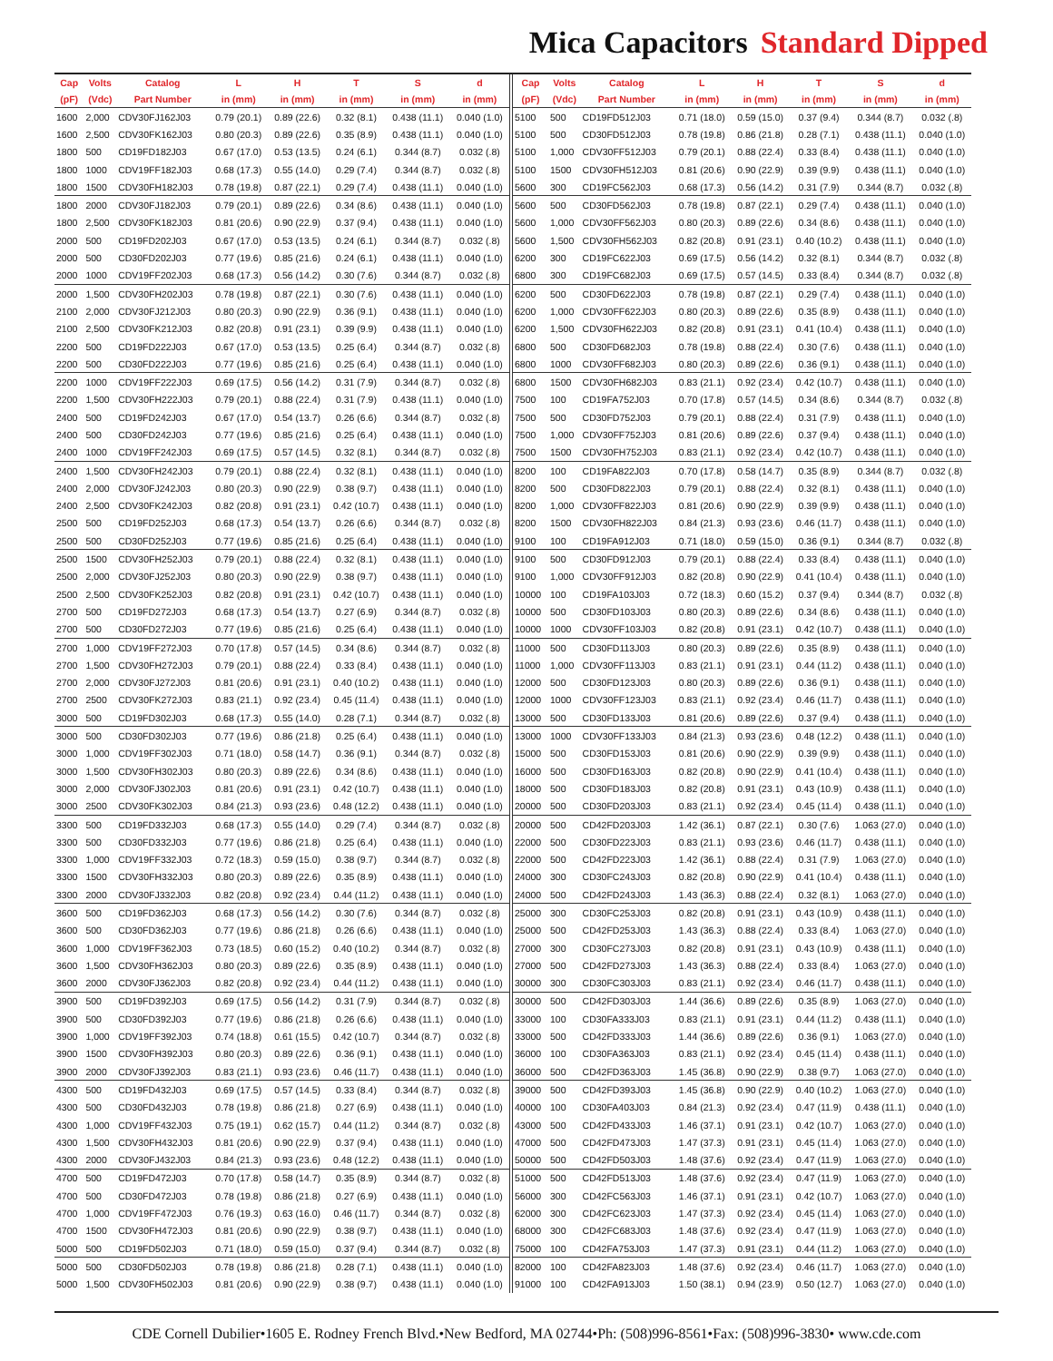Mica Capacitors Standard Dipped
| Cap | Volts | Catalog | L | H | T | S | d |
| --- | --- | --- | --- | --- | --- | --- | --- |
| (pF) | (Vdc) | Part Number | in (mm) | in (mm) | in (mm) | in (mm) | in (mm) |
| 1600 | 2,000 | CDV30FJ162J03 | 0.79 (20.1) | 0.89 (22.6) | 0.32 (8.1) | 0.438 (11.1) | 0.040 (1.0) |
| 1600 | 2,500 | CDV30FK162J03 | 0.80 (20.3) | 0.89 (22.6) | 0.35 (8.9) | 0.438 (11.1) | 0.040 (1.0) |
| 1800 | 500 | CD19FD182J03 | 0.67 (17.0) | 0.53 (13.5) | 0.24 (6.1) | 0.344 (8.7) | 0.032 (.8) |
| 1800 | 1000 | CDV19FF182J03 | 0.68 (17.3) | 0.55 (14.0) | 0.29 (7.4) | 0.344 (8.7) | 0.032 (.8) |
| 1800 | 1500 | CDV30FH182J03 | 0.78 (19.8) | 0.87 (22.1) | 0.29 (7.4) | 0.438 (11.1) | 0.040 (1.0) |
| 1800 | 2000 | CDV30FJ182J03 | 0.79 (20.1) | 0.89 (22.6) | 0.34 (8.6) | 0.438 (11.1) | 0.040 (1.0) |
| 1800 | 2,500 | CDV30FK182J03 | 0.81 (20.6) | 0.90 (22.9) | 0.37 (9.4) | 0.438 (11.1) | 0.040 (1.0) |
| 2000 | 500 | CD19FD202J03 | 0.67 (17.0) | 0.53 (13.5) | 0.24 (6.1) | 0.344 (8.7) | 0.032 (.8) |
| 2000 | 500 | CD30FD202J03 | 0.77 (19.6) | 0.85 (21.6) | 0.24 (6.1) | 0.438 (11.1) | 0.040 (1.0) |
| 2000 | 1000 | CDV19FF202J03 | 0.68 (17.3) | 0.56 (14.2) | 0.30 (7.6) | 0.344 (8.7) | 0.032 (.8) |
| 2000 | 1,500 | CDV30FH202J03 | 0.78 (19.8) | 0.87 (22.1) | 0.30 (7.6) | 0.438 (11.1) | 0.040 (1.0) |
| 2100 | 2,000 | CDV30FJ212J03 | 0.80 (20.3) | 0.90 (22.9) | 0.36 (9.1) | 0.438 (11.1) | 0.040 (1.0) |
| 2100 | 2,500 | CDV30FK212J03 | 0.82 (20.8) | 0.91 (23.1) | 0.39 (9.9) | 0.438 (11.1) | 0.040 (1.0) |
| 2200 | 500 | CD19FD222J03 | 0.67 (17.0) | 0.53 (13.5) | 0.25 (6.4) | 0.344 (8.7) | 0.032 (.8) |
| 2200 | 500 | CD30FD222J03 | 0.77 (19.6) | 0.85 (21.6) | 0.25 (6.4) | 0.438 (11.1) | 0.040 (1.0) |
| 2200 | 1000 | CDV19FF222J03 | 0.69 (17.5) | 0.56 (14.2) | 0.31 (7.9) | 0.344 (8.7) | 0.032 (.8) |
| 2200 | 1,500 | CDV30FH222J03 | 0.79 (20.1) | 0.88 (22.4) | 0.31 (7.9) | 0.438 (11.1) | 0.040 (1.0) |
| 2400 | 500 | CD19FD242J03 | 0.67 (17.0) | 0.54 (13.7) | 0.26 (6.6) | 0.344 (8.7) | 0.032 (.8) |
| 2400 | 500 | CD30FD242J03 | 0.77 (19.6) | 0.85 (21.6) | 0.25 (6.4) | 0.438 (11.1) | 0.040 (1.0) |
| 2400 | 1000 | CDV19FF242J03 | 0.69 (17.5) | 0.57 (14.5) | 0.32 (8.1) | 0.344 (8.7) | 0.032 (.8) |
| 2400 | 1,500 | CDV30FH242J03 | 0.79 (20.1) | 0.88 (22.4) | 0.32 (8.1) | 0.438 (11.1) | 0.040 (1.0) |
| 2400 | 2,000 | CDV30FJ242J03 | 0.80 (20.3) | 0.90 (22.9) | 0.38 (9.7) | 0.438 (11.1) | 0.040 (1.0) |
| 2400 | 2,500 | CDV30FK242J03 | 0.82 (20.8) | 0.91 (23.1) | 0.42 (10.7) | 0.438 (11.1) | 0.040 (1.0) |
| 2500 | 500 | CD19FD252J03 | 0.68 (17.3) | 0.54 (13.7) | 0.26 (6.6) | 0.344 (8.7) | 0.032 (.8) |
| 2500 | 500 | CD30FD252J03 | 0.77 (19.6) | 0.85 (21.6) | 0.25 (6.4) | 0.438 (11.1) | 0.040 (1.0) |
| 2500 | 1500 | CDV30FH252J03 | 0.79 (20.1) | 0.88 (22.4) | 0.32 (8.1) | 0.438 (11.1) | 0.040 (1.0) |
| 2500 | 2,000 | CDV30FJ252J03 | 0.80 (20.3) | 0.90 (22.9) | 0.38 (9.7) | 0.438 (11.1) | 0.040 (1.0) |
| 2500 | 2,500 | CDV30FK252J03 | 0.82 (20.8) | 0.91 (23.1) | 0.42 (10.7) | 0.438 (11.1) | 0.040 (1.0) |
| 2700 | 500 | CD19FD272J03 | 0.68 (17.3) | 0.54 (13.7) | 0.27 (6.9) | 0.344 (8.7) | 0.032 (.8) |
| 2700 | 500 | CD30FD272J03 | 0.77 (19.6) | 0.85 (21.6) | 0.25 (6.4) | 0.438 (11.1) | 0.040 (1.0) |
| 2700 | 1,000 | CDV19FF272J03 | 0.70 (17.8) | 0.57 (14.5) | 0.34 (8.6) | 0.344 (8.7) | 0.032 (.8) |
| 2700 | 1,500 | CDV30FH272J03 | 0.79 (20.1) | 0.88 (22.4) | 0.33 (8.4) | 0.438 (11.1) | 0.040 (1.0) |
| 2700 | 2,000 | CDV30FJ272J03 | 0.81 (20.6) | 0.91 (23.1) | 0.40 (10.2) | 0.438 (11.1) | 0.040 (1.0) |
| 2700 | 2500 | CDV30FK272J03 | 0.83 (21.1) | 0.92 (23.4) | 0.45 (11.4) | 0.438 (11.1) | 0.040 (1.0) |
| 3000 | 500 | CD19FD302J03 | 0.68 (17.3) | 0.55 (14.0) | 0.28 (7.1) | 0.344 (8.7) | 0.032 (.8) |
| 3000 | 500 | CD30FD302J03 | 0.77 (19.6) | 0.86 (21.8) | 0.25 (6.4) | 0.438 (11.1) | 0.040 (1.0) |
| 3000 | 1,000 | CDV19FF302J03 | 0.71 (18.0) | 0.58 (14.7) | 0.36 (9.1) | 0.344 (8.7) | 0.032 (.8) |
| 3000 | 1,500 | CDV30FH302J03 | 0.80 (20.3) | 0.89 (22.6) | 0.34 (8.6) | 0.438 (11.1) | 0.040 (1.0) |
| 3000 | 2,000 | CDV30FJ302J03 | 0.81 (20.6) | 0.91 (23.1) | 0.42 (10.7) | 0.438 (11.1) | 0.040 (1.0) |
| 3000 | 2500 | CDV30FK302J03 | 0.84 (21.3) | 0.93 (23.6) | 0.48 (12.2) | 0.438 (11.1) | 0.040 (1.0) |
| 3300 | 500 | CD19FD332J03 | 0.68 (17.3) | 0.55 (14.0) | 0.29 (7.4) | 0.344 (8.7) | 0.032 (.8) |
| 3300 | 500 | CD30FD332J03 | 0.77 (19.6) | 0.86 (21.8) | 0.25 (6.4) | 0.438 (11.1) | 0.040 (1.0) |
| 3300 | 1,000 | CDV19FF332J03 | 0.72 (18.3) | 0.59 (15.0) | 0.38 (9.7) | 0.344 (8.7) | 0.032 (.8) |
| 3300 | 1500 | CDV30FH332J03 | 0.80 (20.3) | 0.89 (22.6) | 0.35 (8.9) | 0.438 (11.1) | 0.040 (1.0) |
| 3300 | 2000 | CDV30FJ332J03 | 0.82 (20.8) | 0.92 (23.4) | 0.44 (11.2) | 0.438 (11.1) | 0.040 (1.0) |
| 3600 | 500 | CD19FD362J03 | 0.68 (17.3) | 0.56 (14.2) | 0.30 (7.6) | 0.344 (8.7) | 0.032 (.8) |
| 3600 | 500 | CD30FD362J03 | 0.77 (19.6) | 0.86 (21.8) | 0.26 (6.6) | 0.438 (11.1) | 0.040 (1.0) |
| 3600 | 1,000 | CDV19FF362J03 | 0.73 (18.5) | 0.60 (15.2) | 0.40 (10.2) | 0.344 (8.7) | 0.032 (.8) |
| 3600 | 1,500 | CDV30FH362J03 | 0.80 (20.3) | 0.89 (22.6) | 0.35 (8.9) | 0.438 (11.1) | 0.040 (1.0) |
| 3600 | 2000 | CDV30FJ362J03 | 0.82 (20.8) | 0.92 (23.4) | 0.44 (11.2) | 0.438 (11.1) | 0.040 (1.0) |
| 3900 | 500 | CD19FD392J03 | 0.69 (17.5) | 0.56 (14.2) | 0.31 (7.9) | 0.344 (8.7) | 0.032 (.8) |
| 3900 | 500 | CD30FD392J03 | 0.77 (19.6) | 0.86 (21.8) | 0.26 (6.6) | 0.438 (11.1) | 0.040 (1.0) |
| 3900 | 1,000 | CDV19FF392J03 | 0.74 (18.8) | 0.61 (15.5) | 0.42 (10.7) | 0.344 (8.7) | 0.032 (.8) |
| 3900 | 1500 | CDV30FH392J03 | 0.80 (20.3) | 0.89 (22.6) | 0.36 (9.1) | 0.438 (11.1) | 0.040 (1.0) |
| 3900 | 2000 | CDV30FJ392J03 | 0.83 (21.1) | 0.93 (23.6) | 0.46 (11.7) | 0.438 (11.1) | 0.040 (1.0) |
| 4300 | 500 | CD19FD432J03 | 0.69 (17.5) | 0.57 (14.5) | 0.33 (8.4) | 0.344 (8.7) | 0.032 (.8) |
| 4300 | 500 | CD30FD432J03 | 0.78 (19.8) | 0.86 (21.8) | 0.27 (6.9) | 0.438 (11.1) | 0.040 (1.0) |
| 4300 | 1,000 | CDV19FF432J03 | 0.75 (19.1) | 0.62 (15.7) | 0.44 (11.2) | 0.344 (8.7) | 0.032 (.8) |
| 4300 | 1,500 | CDV30FH432J03 | 0.81 (20.6) | 0.90 (22.9) | 0.37 (9.4) | 0.438 (11.1) | 0.040 (1.0) |
| 4300 | 2000 | CDV30FJ432J03 | 0.84 (21.3) | 0.93 (23.6) | 0.48 (12.2) | 0.438 (11.1) | 0.040 (1.0) |
| 4700 | 500 | CD19FD472J03 | 0.70 (17.8) | 0.58 (14.7) | 0.35 (8.9) | 0.344 (8.7) | 0.032 (.8) |
| 4700 | 500 | CD30FD472J03 | 0.78 (19.8) | 0.86 (21.8) | 0.27 (6.9) | 0.438 (11.1) | 0.040 (1.0) |
| 4700 | 1,000 | CDV19FF472J03 | 0.76 (19.3) | 0.63 (16.0) | 0.46 (11.7) | 0.344 (8.7) | 0.032 (.8) |
| 4700 | 1500 | CDV30FH472J03 | 0.81 (20.6) | 0.90 (22.9) | 0.38 (9.7) | 0.438 (11.1) | 0.040 (1.0) |
| 5000 | 500 | CD19FD502J03 | 0.71 (18.0) | 0.59 (15.0) | 0.37 (9.4) | 0.344 (8.7) | 0.032 (.8) |
| 5000 | 500 | CD30FD502J03 | 0.78 (19.8) | 0.86 (21.8) | 0.28 (7.1) | 0.438 (11.1) | 0.040 (1.0) |
| 5000 | 1,500 | CDV30FH502J03 | 0.81 (20.6) | 0.90 (22.9) | 0.38 (9.7) | 0.438 (11.1) | 0.040 (1.0) |
| Cap | Volts | Catalog | L | H | T | S | d |
| --- | --- | --- | --- | --- | --- | --- | --- |
| (pF) | (Vdc) | Part Number | in (mm) | in (mm) | in (mm) | in (mm) | in (mm) |
| 5100 | 500 | CD19FD512J03 | 0.71 (18.0) | 0.59 (15.0) | 0.37 (9.4) | 0.344 (8.7) | 0.032 (.8) |
| 5100 | 500 | CD30FD512J03 | 0.78 (19.8) | 0.86 (21.8) | 0.28 (7.1) | 0.438 (11.1) | 0.040 (1.0) |
| 5100 | 1,000 | CDV30FF512J03 | 0.79 (20.1) | 0.88 (22.4) | 0.33 (8.4) | 0.438 (11.1) | 0.040 (1.0) |
| 5100 | 1500 | CDV30FH512J03 | 0.81 (20.6) | 0.90 (22.9) | 0.39 (9.9) | 0.438 (11.1) | 0.040 (1.0) |
| 5600 | 300 | CD19FC562J03 | 0.68 (17.3) | 0.56 (14.2) | 0.31 (7.9) | 0.344 (8.7) | 0.032 (.8) |
| 5600 | 500 | CD30FD562J03 | 0.78 (19.8) | 0.87 (22.1) | 0.29 (7.4) | 0.438 (11.1) | 0.040 (1.0) |
| 5600 | 1,000 | CDV30FF562J03 | 0.80 (20.3) | 0.89 (22.6) | 0.34 (8.6) | 0.438 (11.1) | 0.040 (1.0) |
| 5600 | 1,500 | CDV30FH562J03 | 0.82 (20.8) | 0.91 (23.1) | 0.40 (10.2) | 0.438 (11.1) | 0.040 (1.0) |
| 6200 | 300 | CD19FC622J03 | 0.69 (17.5) | 0.56 (14.2) | 0.32 (8.1) | 0.344 (8.7) | 0.032 (.8) |
| 6800 | 300 | CD19FC682J03 | 0.69 (17.5) | 0.57 (14.5) | 0.33 (8.4) | 0.344 (8.7) | 0.032 (.8) |
| 6200 | 500 | CD30FD622J03 | 0.78 (19.8) | 0.87 (22.1) | 0.29 (7.4) | 0.438 (11.1) | 0.040 (1.0) |
| 6200 | 1,000 | CDV30FF622J03 | 0.80 (20.3) | 0.89 (22.6) | 0.35 (8.9) | 0.438 (11.1) | 0.040 (1.0) |
| 6200 | 1,500 | CDV30FH622J03 | 0.82 (20.8) | 0.91 (23.1) | 0.41 (10.4) | 0.438 (11.1) | 0.040 (1.0) |
| 6800 | 500 | CD30FD682J03 | 0.78 (19.8) | 0.88 (22.4) | 0.30 (7.6) | 0.438 (11.1) | 0.040 (1.0) |
| 6800 | 1000 | CDV30FF682J03 | 0.80 (20.3) | 0.89 (22.6) | 0.36 (9.1) | 0.438 (11.1) | 0.040 (1.0) |
| 6800 | 1500 | CDV30FH682J03 | 0.83 (21.1) | 0.92 (23.4) | 0.42 (10.7) | 0.438 (11.1) | 0.040 (1.0) |
| 7500 | 100 | CD19FA752J03 | 0.70 (17.8) | 0.57 (14.5) | 0.34 (8.6) | 0.344 (8.7) | 0.032 (.8) |
| 7500 | 500 | CD30FD752J03 | 0.79 (20.1) | 0.88 (22.4) | 0.31 (7.9) | 0.438 (11.1) | 0.040 (1.0) |
| 7500 | 1,000 | CDV30FF752J03 | 0.81 (20.6) | 0.89 (22.6) | 0.37 (9.4) | 0.438 (11.1) | 0.040 (1.0) |
| 7500 | 1500 | CDV30FH752J03 | 0.83 (21.1) | 0.92 (23.4) | 0.42 (10.7) | 0.438 (11.1) | 0.040 (1.0) |
| 8200 | 100 | CD19FA822J03 | 0.70 (17.8) | 0.58 (14.7) | 0.35 (8.9) | 0.344 (8.7) | 0.032 (.8) |
| 8200 | 500 | CD30FD822J03 | 0.79 (20.1) | 0.88 (22.4) | 0.32 (8.1) | 0.438 (11.1) | 0.040 (1.0) |
| 8200 | 1,000 | CDV30FF822J03 | 0.81 (20.6) | 0.90 (22.9) | 0.39 (9.9) | 0.438 (11.1) | 0.040 (1.0) |
| 8200 | 1500 | CDV30FH822J03 | 0.84 (21.3) | 0.93 (23.6) | 0.46 (11.7) | 0.438 (11.1) | 0.040 (1.0) |
| 9100 | 100 | CD19FA912J03 | 0.71 (18.0) | 0.59 (15.0) | 0.36 (9.1) | 0.344 (8.7) | 0.032 (.8) |
| 9100 | 500 | CD30FD912J03 | 0.79 (20.1) | 0.88 (22.4) | 0.33 (8.4) | 0.438 (11.1) | 0.040 (1.0) |
| 9100 | 1,000 | CDV30FF912J03 | 0.82 (20.8) | 0.90 (22.9) | 0.41 (10.4) | 0.438 (11.1) | 0.040 (1.0) |
| 10000 | 100 | CD19FA103J03 | 0.72 (18.3) | 0.60 (15.2) | 0.37 (9.4) | 0.344 (8.7) | 0.032 (.8) |
| 10000 | 500 | CD30FD103J03 | 0.80 (20.3) | 0.89 (22.6) | 0.34 (8.6) | 0.438 (11.1) | 0.040 (1.0) |
| 10000 | 1000 | CDV30FF103J03 | 0.82 (20.8) | 0.91 (23.1) | 0.42 (10.7) | 0.438 (11.1) | 0.040 (1.0) |
| 11000 | 500 | CD30FD113J03 | 0.80 (20.3) | 0.89 (22.6) | 0.35 (8.9) | 0.438 (11.1) | 0.040 (1.0) |
| 11000 | 1,000 | CDV30FF113J03 | 0.83 (21.1) | 0.91 (23.1) | 0.44 (11.2) | 0.438 (11.1) | 0.040 (1.0) |
| 12000 | 500 | CD30FD123J03 | 0.80 (20.3) | 0.89 (22.6) | 0.36 (9.1) | 0.438 (11.1) | 0.040 (1.0) |
| 12000 | 1000 | CDV30FF123J03 | 0.83 (21.1) | 0.92 (23.4) | 0.46 (11.7) | 0.438 (11.1) | 0.040 (1.0) |
| 13000 | 500 | CD30FD133J03 | 0.81 (20.6) | 0.89 (22.6) | 0.37 (9.4) | 0.438 (11.1) | 0.040 (1.0) |
| 13000 | 1000 | CDV30FF133J03 | 0.84 (21.3) | 0.93 (23.6) | 0.48 (12.2) | 0.438 (11.1) | 0.040 (1.0) |
| 15000 | 500 | CD30FD153J03 | 0.81 (20.6) | 0.90 (22.9) | 0.39 (9.9) | 0.438 (11.1) | 0.040 (1.0) |
| 16000 | 500 | CD30FD163J03 | 0.82 (20.8) | 0.90 (22.9) | 0.41 (10.4) | 0.438 (11.1) | 0.040 (1.0) |
| 18000 | 500 | CD30FD183J03 | 0.82 (20.8) | 0.91 (23.1) | 0.43 (10.9) | 0.438 (11.1) | 0.040 (1.0) |
| 20000 | 500 | CD30FD203J03 | 0.83 (21.1) | 0.92 (23.4) | 0.45 (11.4) | 0.438 (11.1) | 0.040 (1.0) |
| 20000 | 500 | CD42FD203J03 | 1.42 (36.1) | 0.87 (22.1) | 0.30 (7.6) | 1.063 (27.0) | 0.040 (1.0) |
| 22000 | 500 | CD30FD223J03 | 0.83 (21.1) | 0.93 (23.6) | 0.46 (11.7) | 0.438 (11.1) | 0.040 (1.0) |
| 22000 | 500 | CD42FD223J03 | 1.42 (36.1) | 0.88 (22.4) | 0.31 (7.9) | 1.063 (27.0) | 0.040 (1.0) |
| 24000 | 300 | CD30FC243J03 | 0.82 (20.8) | 0.90 (22.9) | 0.41 (10.4) | 0.438 (11.1) | 0.040 (1.0) |
| 24000 | 500 | CD42FD243J03 | 1.43 (36.3) | 0.88 (22.4) | 0.32 (8.1) | 1.063 (27.0) | 0.040 (1.0) |
| 25000 | 300 | CD30FC253J03 | 0.82 (20.8) | 0.91 (23.1) | 0.43 (10.9) | 0.438 (11.1) | 0.040 (1.0) |
| 25000 | 500 | CD42FD253J03 | 1.43 (36.3) | 0.88 (22.4) | 0.33 (8.4) | 1.063 (27.0) | 0.040 (1.0) |
| 27000 | 300 | CD30FC273J03 | 0.82 (20.8) | 0.91 (23.1) | 0.43 (10.9) | 0.438 (11.1) | 0.040 (1.0) |
| 27000 | 500 | CD42FD273J03 | 1.43 (36.3) | 0.88 (22.4) | 0.33 (8.4) | 1.063 (27.0) | 0.040 (1.0) |
| 30000 | 300 | CD30FC303J03 | 0.83 (21.1) | 0.92 (23.4) | 0.46 (11.7) | 0.438 (11.1) | 0.040 (1.0) |
| 30000 | 500 | CD42FD303J03 | 1.44 (36.6) | 0.89 (22.6) | 0.35 (8.9) | 1.063 (27.0) | 0.040 (1.0) |
| 33000 | 100 | CD30FA333J03 | 0.83 (21.1) | 0.91 (23.1) | 0.44 (11.2) | 0.438 (11.1) | 0.040 (1.0) |
| 33000 | 500 | CD42FD333J03 | 1.44 (36.6) | 0.89 (22.6) | 0.36 (9.1) | 1.063 (27.0) | 0.040 (1.0) |
| 36000 | 100 | CD30FA363J03 | 0.83 (21.1) | 0.92 (23.4) | 0.45 (11.4) | 0.438 (11.1) | 0.040 (1.0) |
| 36000 | 500 | CD42FD363J03 | 1.45 (36.8) | 0.90 (22.9) | 0.38 (9.7) | 1.063 (27.0) | 0.040 (1.0) |
| 39000 | 500 | CD42FD393J03 | 1.45 (36.8) | 0.90 (22.9) | 0.40 (10.2) | 1.063 (27.0) | 0.040 (1.0) |
| 40000 | 100 | CD30FA403J03 | 0.84 (21.3) | 0.92 (23.4) | 0.47 (11.9) | 0.438 (11.1) | 0.040 (1.0) |
| 43000 | 500 | CD42FD433J03 | 1.46 (37.1) | 0.91 (23.1) | 0.42 (10.7) | 1.063 (27.0) | 0.040 (1.0) |
| 47000 | 500 | CD42FD473J03 | 1.47 (37.3) | 0.91 (23.1) | 0.45 (11.4) | 1.063 (27.0) | 0.040 (1.0) |
| 50000 | 500 | CD42FD503J03 | 1.48 (37.6) | 0.92 (23.4) | 0.47 (11.9) | 1.063 (27.0) | 0.040 (1.0) |
| 51000 | 500 | CD42FD513J03 | 1.48 (37.6) | 0.92 (23.4) | 0.47 (11.9) | 1.063 (27.0) | 0.040 (1.0) |
| 56000 | 300 | CD42FC563J03 | 1.46 (37.1) | 0.91 (23.1) | 0.42 (10.7) | 1.063 (27.0) | 0.040 (1.0) |
| 62000 | 300 | CD42FC623J03 | 1.47 (37.3) | 0.92 (23.4) | 0.45 (11.4) | 1.063 (27.0) | 0.040 (1.0) |
| 68000 | 300 | CD42FC683J03 | 1.48 (37.6) | 0.92 (23.4) | 0.47 (11.9) | 1.063 (27.0) | 0.040 (1.0) |
| 75000 | 100 | CD42FA753J03 | 1.47 (37.3) | 0.91 (23.1) | 0.44 (11.2) | 1.063 (27.0) | 0.040 (1.0) |
| 82000 | 100 | CD42FA823J03 | 1.48 (37.6) | 0.92 (23.4) | 0.46 (11.7) | 1.063 (27.0) | 0.040 (1.0) |
| 91000 | 100 | CD42FA913J03 | 1.50 (38.1) | 0.94 (23.9) | 0.50 (12.7) | 1.063 (27.0) | 0.040 (1.0) |
CDE Cornell Dubilier•1605 E. Rodney French Blvd.•New Bedford, MA 02744•Ph: (508)996-8561•Fax: (508)996-3830• www.cde.com